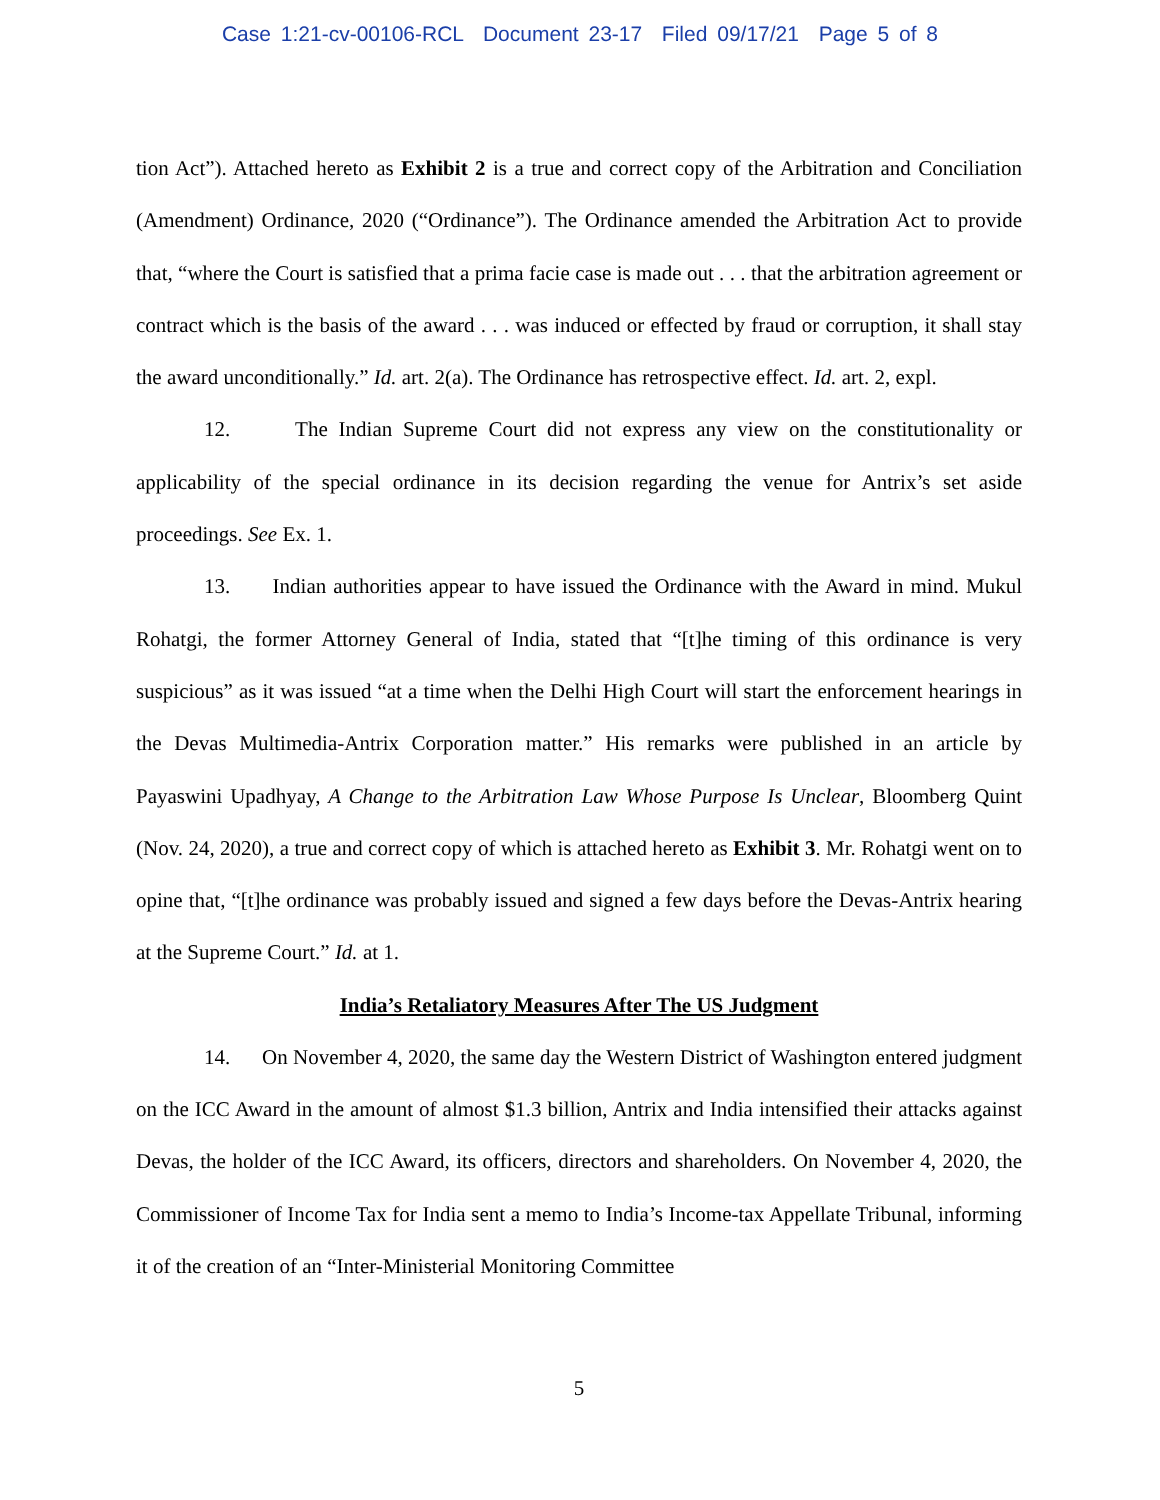Case 1:21-cv-00106-RCL Document 23-17 Filed 09/17/21 Page 5 of 8
tion Act”). Attached hereto as Exhibit 2 is a true and correct copy of the Arbitration and Conciliation (Amendment) Ordinance, 2020 (“Ordinance”). The Ordinance amended the Arbitration Act to provide that, “where the Court is satisfied that a prima facie case is made out . . . that the arbitration agreement or contract which is the basis of the award . . . was induced or effected by fraud or corruption, it shall stay the award unconditionally.” Id. art. 2(a). The Ordinance has retrospective effect. Id. art. 2, expl.
12. The Indian Supreme Court did not express any view on the constitutionality or applicability of the special ordinance in its decision regarding the venue for Antrix’s set aside proceedings. See Ex. 1.
13. Indian authorities appear to have issued the Ordinance with the Award in mind. Mukul Rohatgi, the former Attorney General of India, stated that “[t]he timing of this ordinance is very suspicious” as it was issued “at a time when the Delhi High Court will start the enforcement hearings in the Devas Multimedia-Antrix Corporation matter.” His remarks were published in an article by Payaswini Upadhyay, A Change to the Arbitration Law Whose Purpose Is Unclear, Bloomberg Quint (Nov. 24, 2020), a true and correct copy of which is attached hereto as Exhibit 3. Mr. Rohatgi went on to opine that, “[t]he ordinance was probably issued and signed a few days before the Devas-Antrix hearing at the Supreme Court.” Id. at 1.
India’s Retaliatory Measures After The US Judgment
14. On November 4, 2020, the same day the Western District of Washington entered judgment on the ICC Award in the amount of almost $1.3 billion, Antrix and India intensified their attacks against Devas, the holder of the ICC Award, its officers, directors and shareholders. On November 4, 2020, the Commissioner of Income Tax for India sent a memo to India’s Income-tax Appellate Tribunal, informing it of the creation of an “Inter-Ministerial Monitoring Committee
5